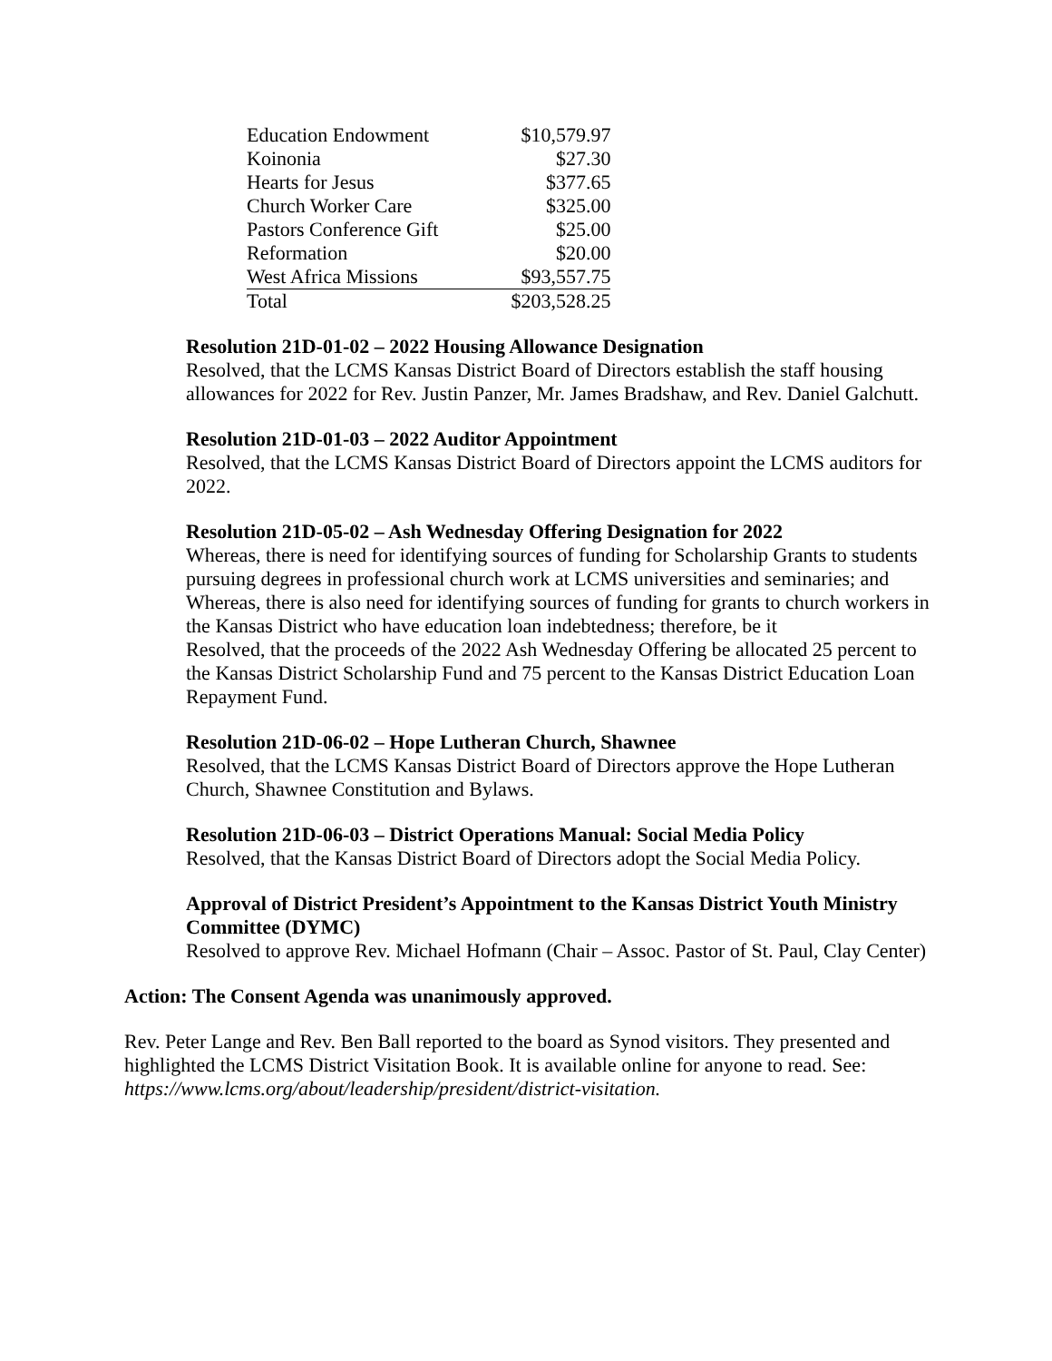| Education Endowment | $10,579.97 |
| Koinonia | $27.30 |
| Hearts for Jesus | $377.65 |
| Church Worker Care | $325.00 |
| Pastors Conference Gift | $25.00 |
| Reformation | $20.00 |
| West Africa Missions | $93,557.75 |
| Total | $203,528.25 |
Resolution 21D-01-02 – 2022 Housing Allowance Designation
Resolved, that the LCMS Kansas District Board of Directors establish the staff housing allowances for 2022 for Rev. Justin Panzer, Mr. James Bradshaw, and Rev. Daniel Galchutt.
Resolution 21D-01-03 – 2022 Auditor Appointment
Resolved, that the LCMS Kansas District Board of Directors appoint the LCMS auditors for 2022.
Resolution 21D-05-02 – Ash Wednesday Offering Designation for 2022
Whereas, there is need for identifying sources of funding for Scholarship Grants to students pursuing degrees in professional church work at LCMS universities and seminaries; and
Whereas, there is also need for identifying sources of funding for grants to church workers in the Kansas District who have education loan indebtedness; therefore, be it
Resolved, that the proceeds of the 2022 Ash Wednesday Offering be allocated 25 percent to the Kansas District Scholarship Fund and 75 percent to the Kansas District Education Loan Repayment Fund.
Resolution 21D-06-02 – Hope Lutheran Church, Shawnee
Resolved, that the LCMS Kansas District Board of Directors approve the Hope Lutheran Church, Shawnee Constitution and Bylaws.
Resolution 21D-06-03 – District Operations Manual: Social Media Policy
Resolved, that the Kansas District Board of Directors adopt the Social Media Policy.
Approval of District President’s Appointment to the Kansas District Youth Ministry Committee (DYMC)
Resolved to approve Rev. Michael Hofmann (Chair – Assoc. Pastor of St. Paul, Clay Center)
Action: The Consent Agenda was unanimously approved.
Rev. Peter Lange and Rev. Ben Ball reported to the board as Synod visitors. They presented and highlighted the LCMS District Visitation Book. It is available online for anyone to read. See: https://www.lcms.org/about/leadership/president/district-visitation.